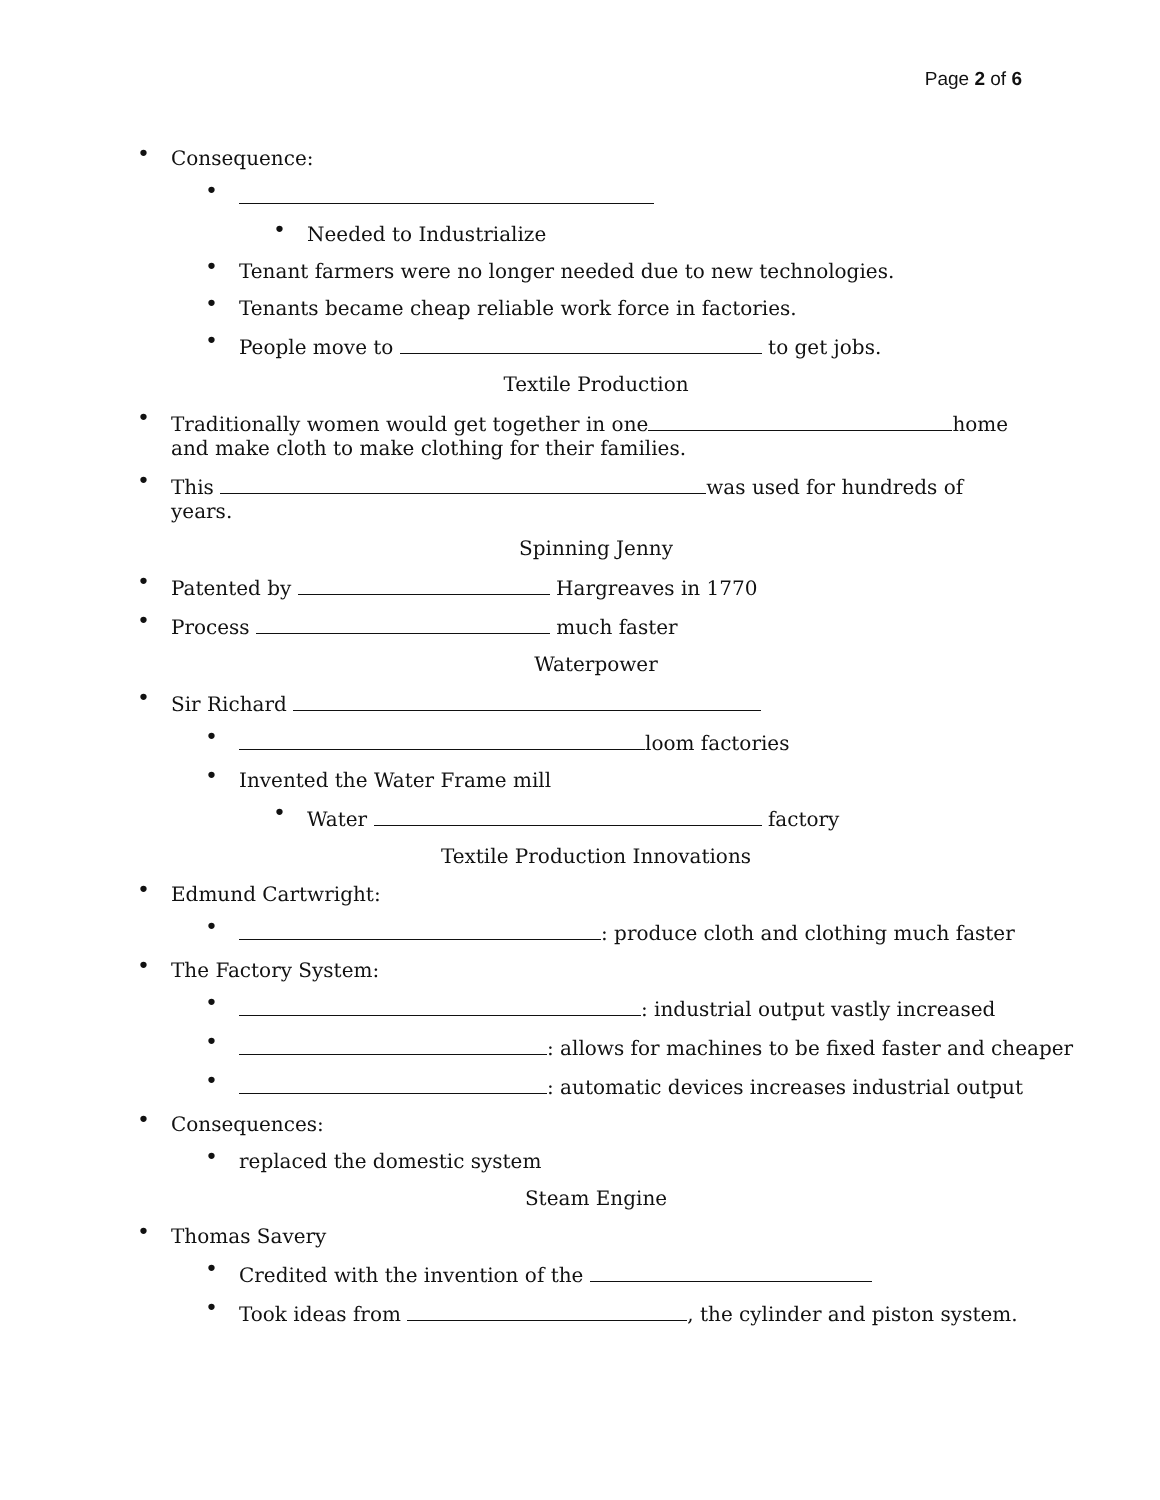Page 2 of 6
• Consequence:
•
• Needed to Industrialize
• Tenant farmers were no longer needed due to new technologies.
• Tenants became cheap reliable work force in factories.
• People move to to get jobs.
Textile Production
• Traditionally women would get together in one home and make cloth to make clothing for their families.
• This was used for hundreds of years.
Spinning Jenny
• Patented by Hargreaves in 1770
• Process much faster
Waterpower
• Sir Richard
• loom factories
• Invented the Water Frame mill
• Water factory
Textile Production Innovations
• Edmund Cartwright:
• : produce cloth and clothing much faster
• The Factory System:
• : industrial output vastly increased
• : allows for machines to be fixed faster and cheaper
• : automatic devices increases industrial output
• Consequences:
• replaced the domestic system
Steam Engine
• Thomas Savery
• Credited with the invention of the
• Took ideas from , the cylinder and piston system.